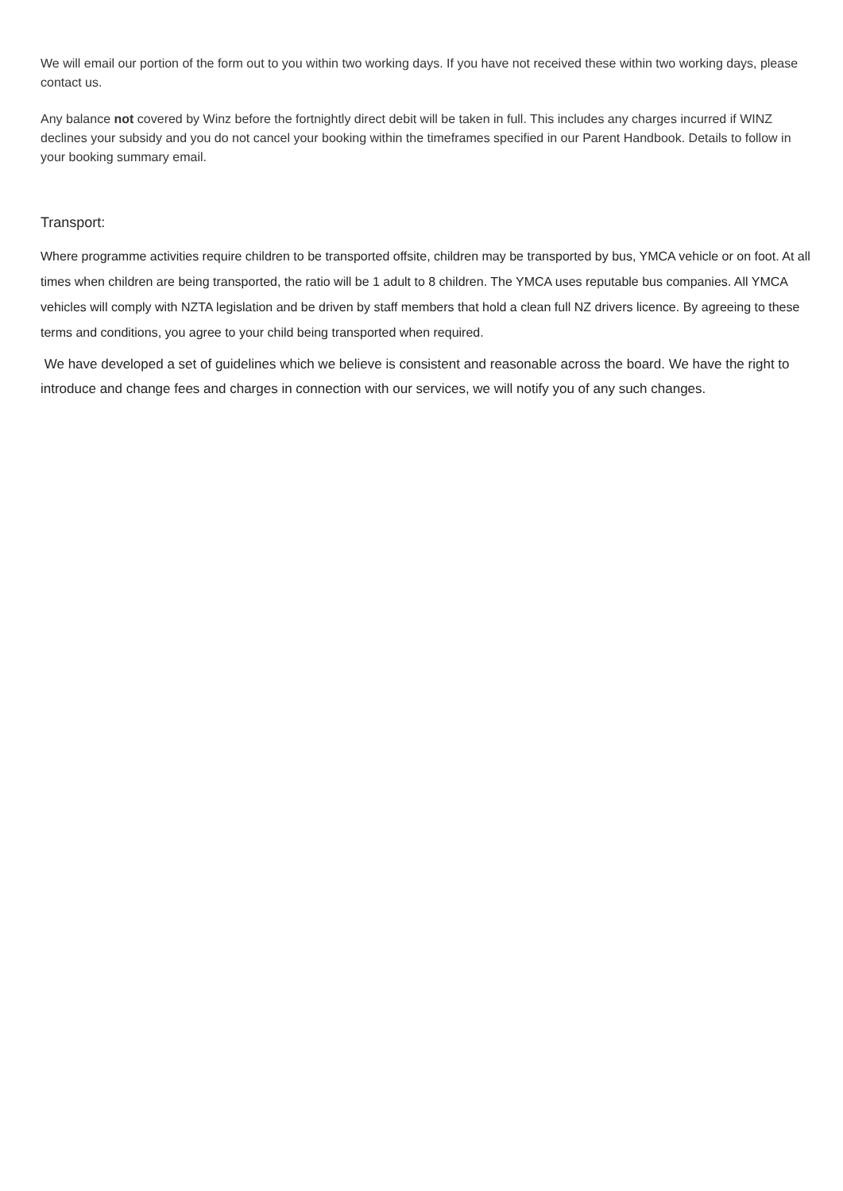We will email our portion of the form out to you within two working days. If you have not received these within two working days, please contact us.
Any balance not covered by Winz before the fortnightly direct debit will be taken in full. This includes any charges incurred if WINZ declines your subsidy and you do not cancel your booking within the timeframes specified in our Parent Handbook. Details to follow in your booking summary email.
Transport:
Where programme activities require children to be transported offsite, children may be transported by bus, YMCA vehicle or on foot. At all times when children are being transported, the ratio will be 1 adult to 8 children. The YMCA uses reputable bus companies. All YMCA vehicles will comply with NZTA legislation and be driven by staff members that hold a clean full NZ drivers licence. By agreeing to these terms and conditions, you agree to your child being transported when required.
We have developed a set of guidelines which we believe is consistent and reasonable across the board. We have the right to introduce and change fees and charges in connection with our services, we will notify you of any such changes.